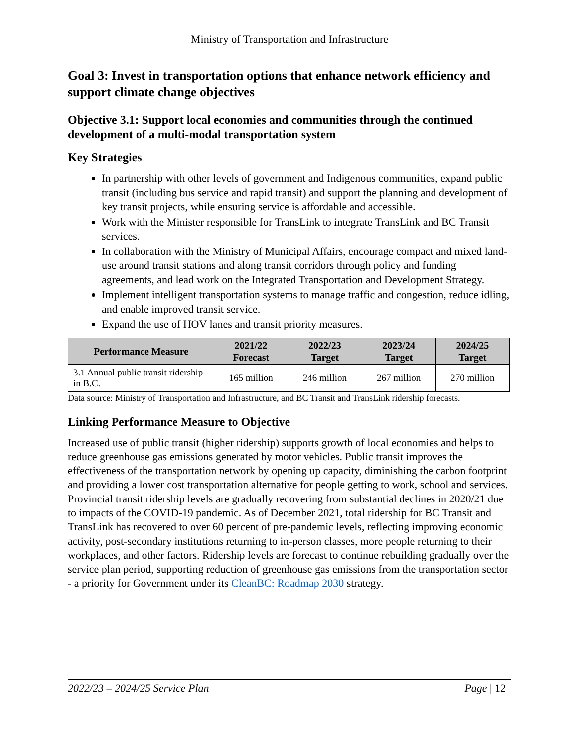Ministry of Transportation and Infrastructure
Goal 3: Invest in transportation options that enhance network efficiency and support climate change objectives
Objective 3.1: Support local economies and communities through the continued development of a multi-modal transportation system
Key Strategies
In partnership with other levels of government and Indigenous communities, expand public transit (including bus service and rapid transit) and support the planning and development of key transit projects, while ensuring service is affordable and accessible.
Work with the Minister responsible for TransLink to integrate TransLink and BC Transit services.
In collaboration with the Ministry of Municipal Affairs, encourage compact and mixed land-use around transit stations and along transit corridors through policy and funding agreements, and lead work on the Integrated Transportation and Development Strategy.
Implement intelligent transportation systems to manage traffic and congestion, reduce idling, and enable improved transit service.
Expand the use of HOV lanes and transit priority measures.
| Performance Measure | 2021/22 Forecast | 2022/23 Target | 2023/24 Target | 2024/25 Target |
| --- | --- | --- | --- | --- |
| 3.1 Annual public transit ridership in B.C. | 165 million | 246 million | 267 million | 270 million |
Data source: Ministry of Transportation and Infrastructure, and BC Transit and TransLink ridership forecasts.
Linking Performance Measure to Objective
Increased use of public transit (higher ridership) supports growth of local economies and helps to reduce greenhouse gas emissions generated by motor vehicles. Public transit improves the effectiveness of the transportation network by opening up capacity, diminishing the carbon footprint and providing a lower cost transportation alternative for people getting to work, school and services. Provincial transit ridership levels are gradually recovering from substantial declines in 2020/21 due to impacts of the COVID-19 pandemic. As of December 2021, total ridership for BC Transit and TransLink has recovered to over 60 percent of pre-pandemic levels, reflecting improving economic activity, post-secondary institutions returning to in-person classes, more people returning to their workplaces, and other factors. Ridership levels are forecast to continue rebuilding gradually over the service plan period, supporting reduction of greenhouse gas emissions from the transportation sector - a priority for Government under its CleanBC: Roadmap 2030 strategy.
2022/23 – 2024/25 Service Plan Page | 12